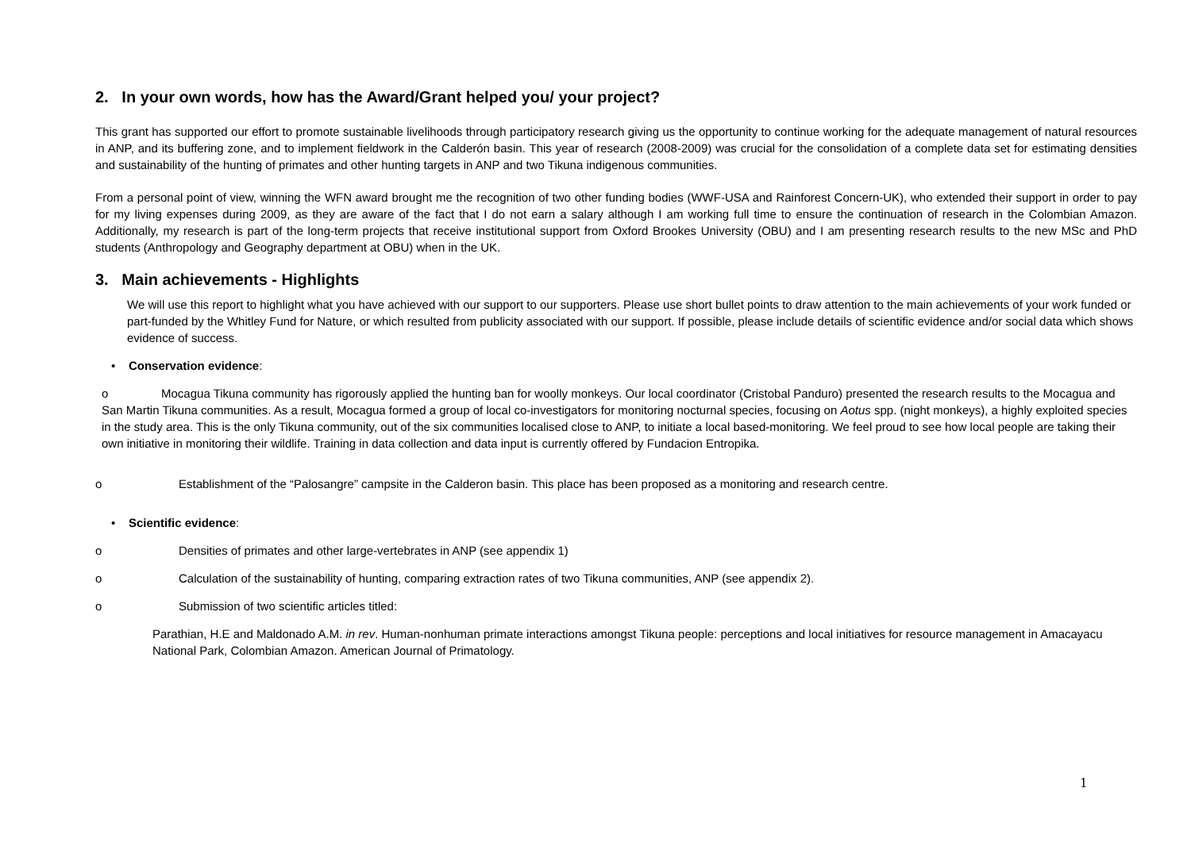2. In your own words, how has the Award/Grant helped you/ your project?
This grant has supported our effort to promote sustainable livelihoods through participatory research giving us the opportunity to continue working for the adequate management of natural resources in ANP, and its buffering zone, and to implement fieldwork in the Calderón basin. This year of research (2008-2009) was crucial for the consolidation of a complete data set for estimating densities and sustainability of the hunting of primates and other hunting targets in ANP and two Tikuna indigenous communities.
From a personal point of view, winning the WFN award brought me the recognition of two other funding bodies (WWF-USA and Rainforest Concern-UK), who extended their support in order to pay for my living expenses during 2009, as they are aware of the fact that I do not earn a salary although I am working full time to ensure the continuation of research in the Colombian Amazon. Additionally, my research is part of the long-term projects that receive institutional support from Oxford Brookes University (OBU) and I am presenting research results to the new MSc and PhD students (Anthropology and Geography department at OBU) when in the UK.
3. Main achievements - Highlights
We will use this report to highlight what you have achieved with our support to our supporters. Please use short bullet points to draw attention to the main achievements of your work funded or part-funded by the Whitley Fund for Nature, or which resulted from publicity associated with our support. If possible, please include details of scientific evidence and/or social data which shows evidence of success.
• Conservation evidence:
o Mocagua Tikuna community has rigorously applied the hunting ban for woolly monkeys. Our local coordinator (Cristobal Panduro) presented the research results to the Mocagua and San Martin Tikuna communities. As a result, Mocagua formed a group of local co-investigators for monitoring nocturnal species, focusing on Aotus spp. (night monkeys), a highly exploited species in the study area. This is the only Tikuna community, out of the six communities localised close to ANP, to initiate a local based-monitoring. We feel proud to see how local people are taking their own initiative in monitoring their wildlife. Training in data collection and data input is currently offered by Fundacion Entropika.
o Establishment of the “Palosangre” campsite in the Calderon basin. This place has been proposed as a monitoring and research centre.
• Scientific evidence:
o Densities of primates and other large-vertebrates in ANP (see appendix 1)
o Calculation of the sustainability of hunting, comparing extraction rates of two Tikuna communities, ANP (see appendix 2).
o Submission of two scientific articles titled:
Parathian, H.E and Maldonado A.M. in rev. Human-nonhuman primate interactions amongst Tikuna people: perceptions and local initiatives for resource management in Amacayacu National Park, Colombian Amazon. American Journal of Primatology.
1